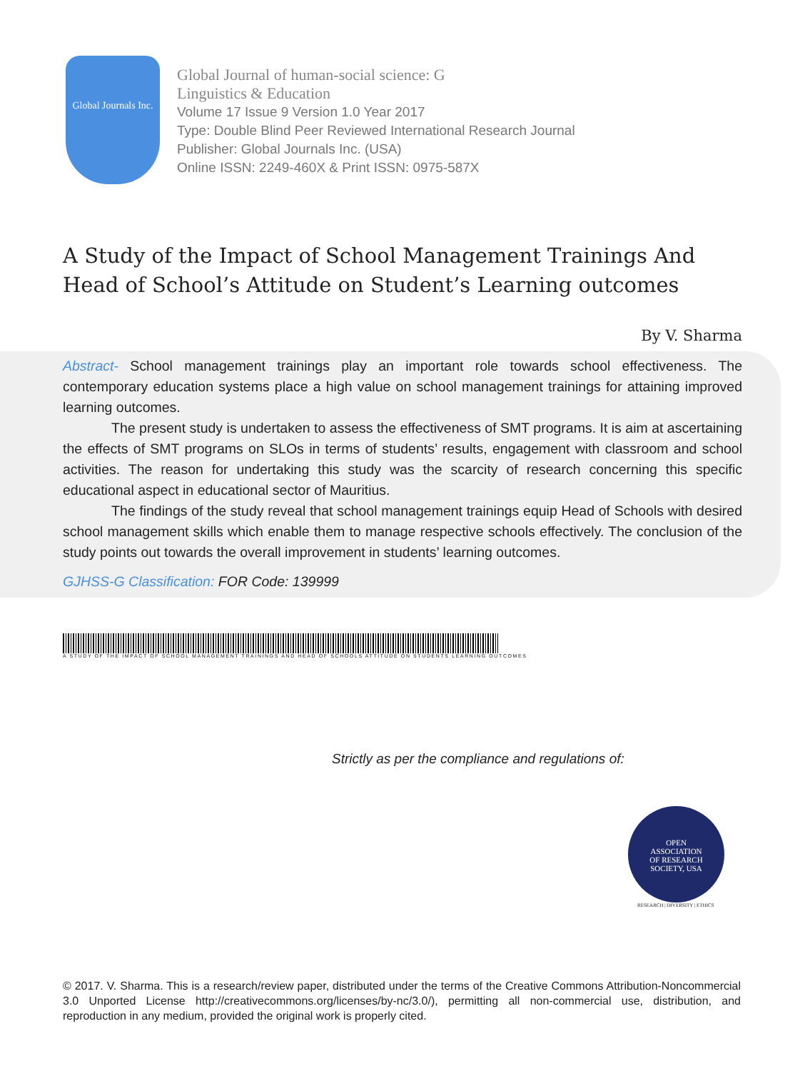Global Journals Inc.
Global Journal of human-social science: G
Linguistics & Education
Volume 17 Issue 9 Version 1.0 Year 2017
Type: Double Blind Peer Reviewed International Research Journal
Publisher: Global Journals Inc. (USA)
Online ISSN: 2249-460X & Print ISSN: 0975-587X
A Study of the Impact of School Management Trainings And Head of School’s Attitude on Student’s Learning outcomes
By V. Sharma
Abstract- School management trainings play an important role towards school effectiveness. The contemporary education systems place a high value on school management trainings for attaining improved learning outcomes.
The present study is undertaken to assess the effectiveness of SMT programs. It is aim at ascertaining the effects of SMT programs on SLOs in terms of students’ results, engagement with classroom and school activities. The reason for undertaking this study was the scarcity of research concerning this specific educational aspect in educational sector of Mauritius.
The findings of the study reveal that school management trainings equip Head of Schools with desired school management skills which enable them to manage respective schools effectively. The conclusion of the study points out towards the overall improvement in students’ learning outcomes.
GJHSS-G Classification: FOR Code: 139999
A STUDY OF THE IMPACT OF SCHOOL MANAGEMENT TRAININGS AND HEAD OF SCHOOLS ATTITUDE ON STUDENTS LEARNING OUTCOMES
Strictly as per the compliance and regulations of:
OPEN
ASSOCIATION
OF RESEARCH
SOCIETY, USA
RESEARCH | DIVERSITY | ETHICS
© 2017. V. Sharma. This is a research/review paper, distributed under the terms of the Creative Commons Attribution-Noncommercial 3.0 Unported License http://creativecommons.org/licenses/by-nc/3.0/), permitting all non-commercial use, distribution, and reproduction in any medium, provided the original work is properly cited.